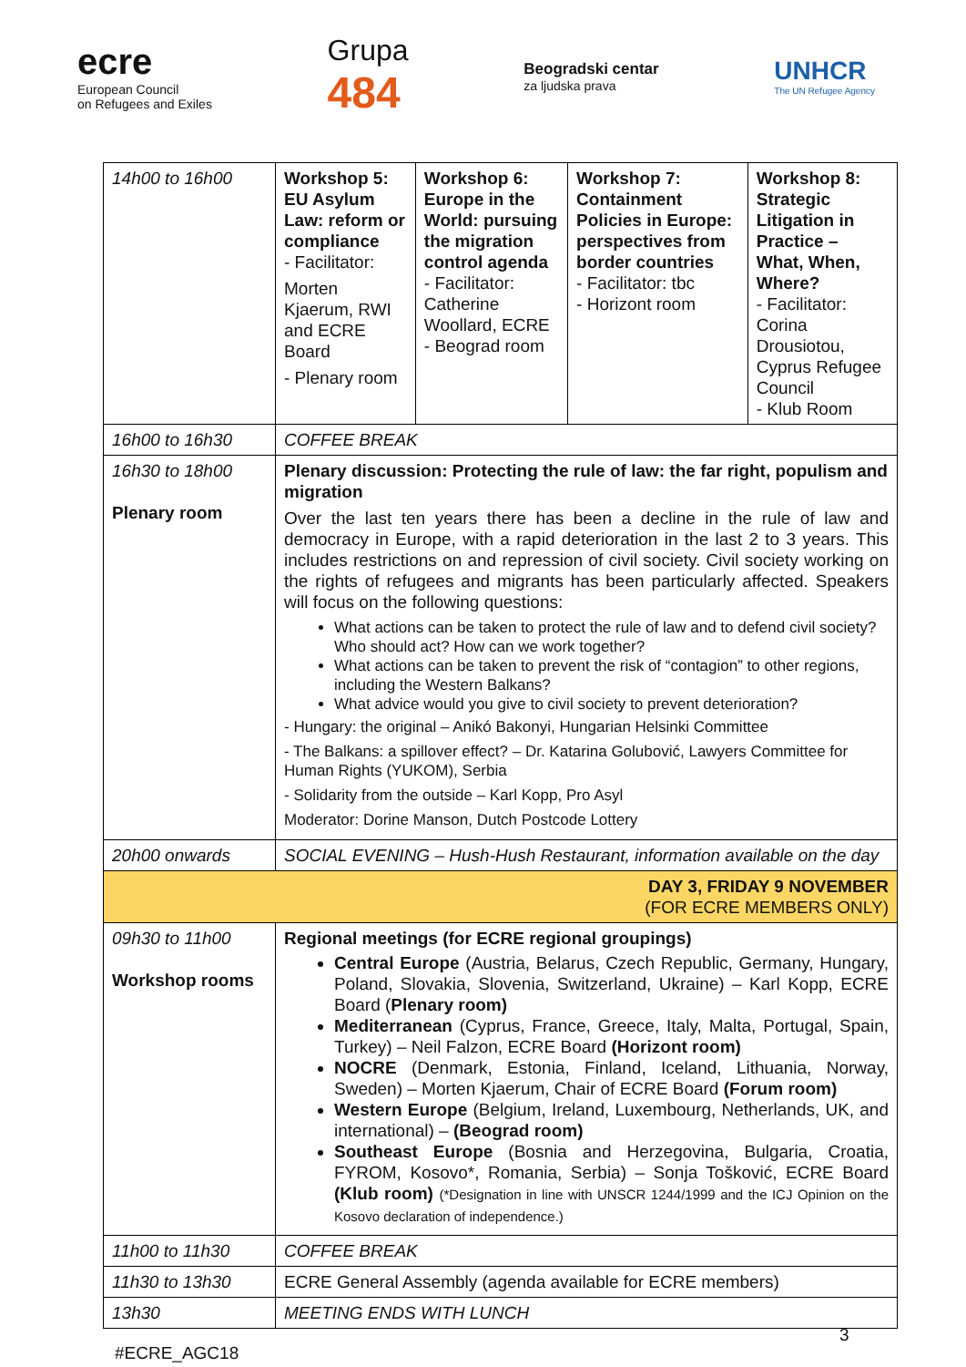ecre
European Council
on Refugees and Exiles
Grupa
484
Beogradski centar
za ljudska prava
UNHCR
The UN Refugee Agency
| 14h00 to 16h00 | / Workshop 5: EU Asylum Law: reform or compliance - Facilitator: Morten Kjaerum, RWI and ECRE Board - Plenary room / Workshop 6: Europe in the World: pursuing the migration control agenda - Facilitator: Catherine Woollard, ECRE - Beograd room / Workshop 7: Containment Policies in Europe: perspectives from border countries - Facilitator: tbc - Horizont room / Workshop 8: Strategic Litigation in Practice – What, When, Where? - Facilitator: Corina Drousiotou, Cyprus Refugee Council - Klub Room / |
| 16h00 to 16h30 | COFFEE BREAK |
| 16h30 to 18h00 Plenary room | Plenary discussion: Protecting the rule of law: the far right, populism and migration Over the last ten years there has been a decline in the rule of law and democracy in Europe, with a rapid deterioration in the last 2 to 3 years. This includes restrictions on and repression of civil society. Civil society working on the rights of refugees and migrants has been particularly affected. Speakers will focus on the following questions: What actions can be taken to protect the rule of law and to defend civil society? Who should act? How can we work together? What actions can be taken to prevent the risk of “contagion” to other regions, including the Western Balkans? What advice would you give to civil society to prevent deterioration? - Hungary: the original – Anikó Bakonyi, Hungarian Helsinki Committee - The Balkans: a spillover effect? – Dr. Katarina Golubović, Lawyers Committee for Human Rights (YUKOM), Serbia - Solidarity from the outside – Karl Kopp, Pro Asyl Moderator: Dorine Manson, Dutch Postcode Lottery |
| 20h00 onwards | SOCIAL EVENING – Hush-Hush Restaurant, information available on the day |
| DAY 3, FRIDAY 9 NOVEMBER (FOR ECRE MEMBERS ONLY) | |
| 09h30 to 11h00 Workshop rooms | Regional meetings (for ECRE regional groupings) Central Europe (Austria, Belarus, Czech Republic, Germany, Hungary, Poland, Slovakia, Slovenia, Switzerland, Ukraine) – Karl Kopp, ECRE Board ( Plenary room) Mediterranean (Cyprus, France, Greece, Italy, Malta, Portugal, Spain, Turkey) – Neil Falzon, ECRE Board (Horizont room) NOCRE (Denmark, Estonia, Finland, Iceland, Lithuania, Norway, Sweden) – Morten Kjaerum, Chair of ECRE Board (Forum room) Western Europe (Belgium, Ireland, Luxembourg, Netherlands, UK, and international) – (Beograd room) Southeast Europe (Bosnia and Herzegovina, Bulgaria, Croatia, FYROM, Kosovo*, Romania, Serbia) – Sonja Tošković, ECRE Board (Klub room) (*Designation in line with UNSCR 1244/1999 and the ICJ Opinion on the Kosovo declaration of independence.) |
| 11h00 to 11h30 | COFFEE BREAK |
| 11h30 to 13h30 | ECRE General Assembly (agenda available for ECRE members) |
| 13h30 | MEETING ENDS WITH LUNCH |
3
#ECRE_AGC18